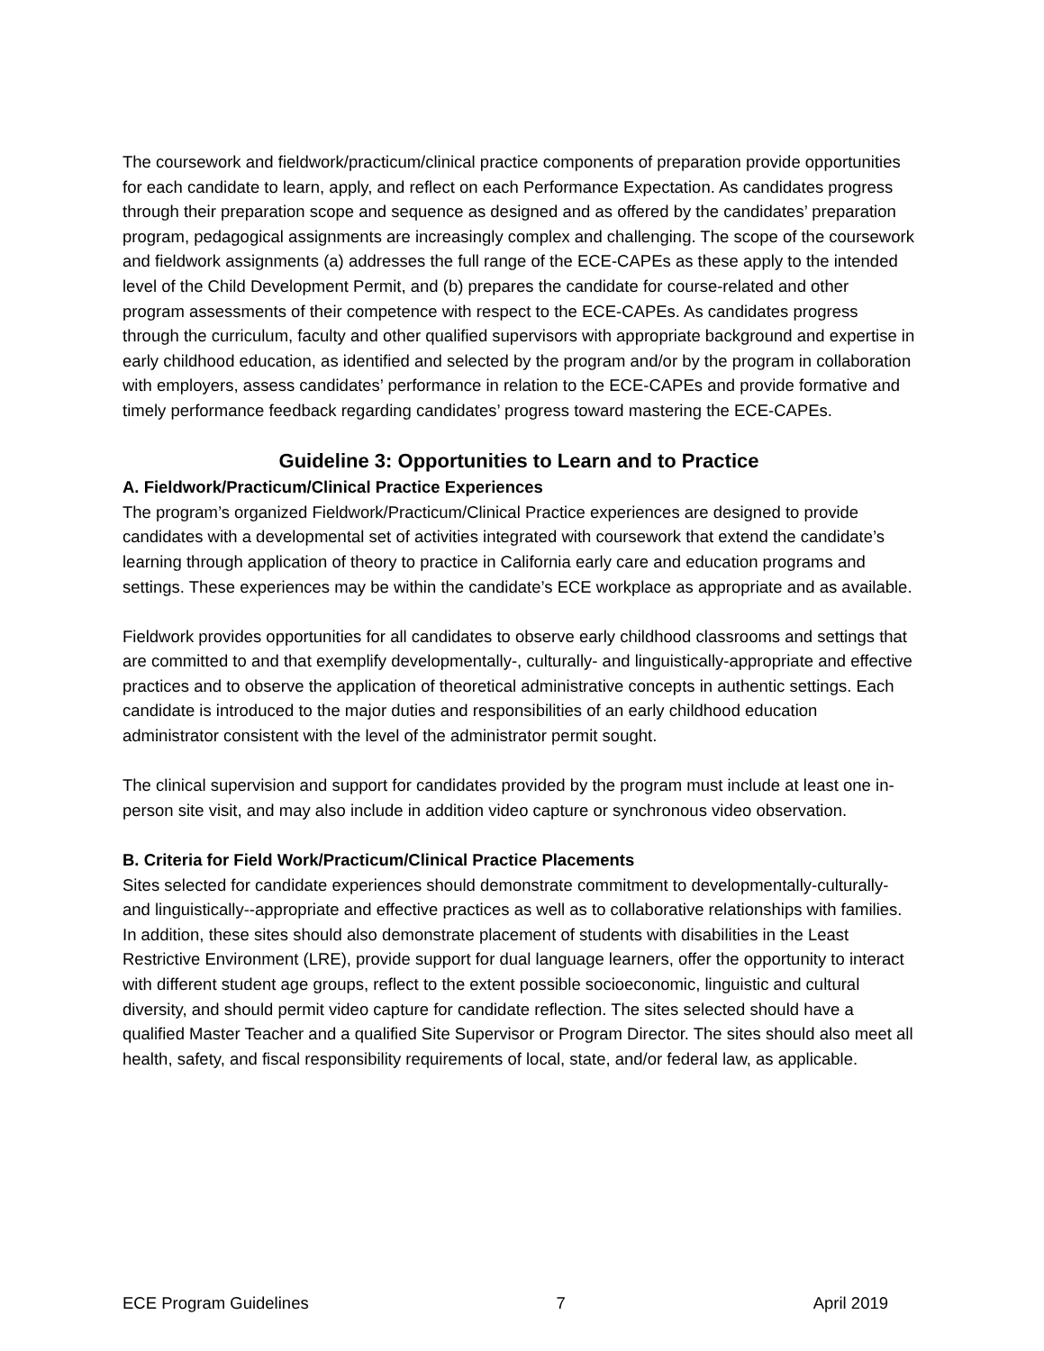The coursework and fieldwork/practicum/clinical practice components of preparation provide opportunities for each candidate to learn, apply, and reflect on each Performance Expectation. As candidates progress through their preparation scope and sequence as designed and as offered by the candidates’ preparation program, pedagogical assignments are increasingly complex and challenging. The scope of the coursework and fieldwork assignments (a) addresses the full range of the ECE-CAPEs as these apply to the intended level of the Child Development Permit, and (b) prepares the candidate for course-related and other program assessments of their competence with respect to the ECE-CAPEs. As candidates progress through the curriculum, faculty and other qualified supervisors with appropriate background and expertise in early childhood education, as identified and selected by the program and/or by the program in collaboration with employers, assess candidates’ performance in relation to the ECE-CAPEs and provide formative and timely performance feedback regarding candidates’ progress toward mastering the ECE-CAPEs.
Guideline 3: Opportunities to Learn and to Practice
A. Fieldwork/Practicum/Clinical Practice Experiences
The program’s organized Fieldwork/Practicum/Clinical Practice experiences are designed to provide candidates with a developmental set of activities integrated with coursework that extend the candidate’s learning through application of theory to practice in California early care and education programs and settings. These experiences may be within the candidate’s ECE workplace as appropriate and as available.
Fieldwork provides opportunities for all candidates to observe early childhood classrooms and settings that are committed to and that exemplify developmentally-, culturally- and linguistically-appropriate and effective practices and to observe the application of theoretical administrative concepts in authentic settings. Each candidate is introduced to the major duties and responsibilities of an early childhood education administrator consistent with the level of the administrator permit sought.
The clinical supervision and support for candidates provided by the program must include at least one in-person site visit, and may also include in addition video capture or synchronous video observation.
B. Criteria for Field Work/Practicum/Clinical Practice Placements
Sites selected for candidate experiences should demonstrate commitment to developmentally-culturally- and linguistically--appropriate and effective practices as well as to collaborative relationships with families. In addition, these sites should also demonstrate placement of students with disabilities in the Least Restrictive Environment (LRE), provide support for dual language learners, offer the opportunity to interact with different student age groups, reflect to the extent possible socioeconomic, linguistic and cultural diversity, and should permit video capture for candidate reflection. The sites selected should have a qualified Master Teacher and a qualified Site Supervisor or Program Director. The sites should also meet all health, safety, and fiscal responsibility requirements of local, state, and/or federal law, as applicable.
ECE Program Guidelines 7 April 2019